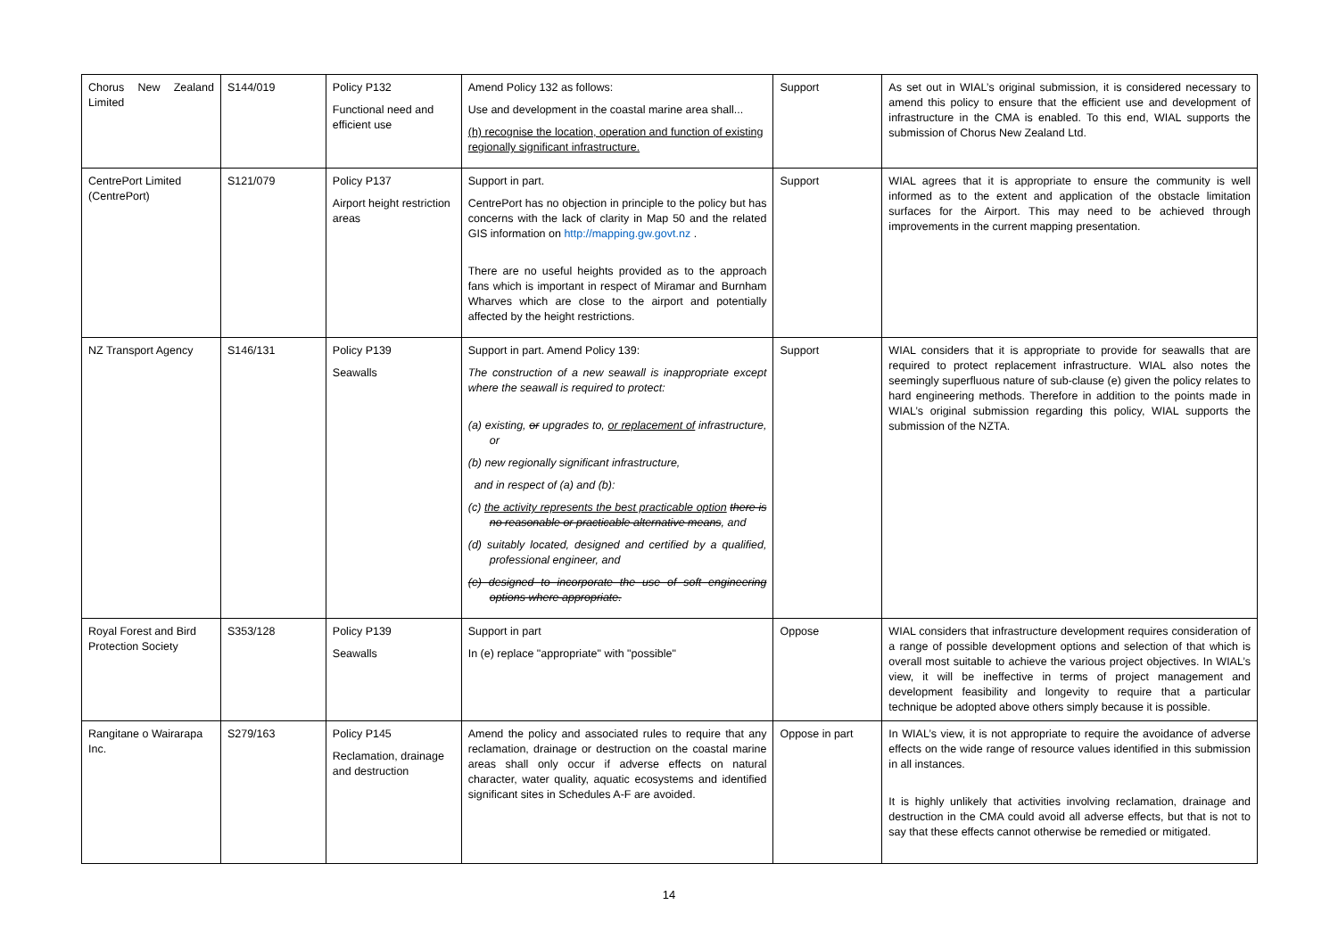| Chorus New Zealand Limited | S144/019 | Policy P132 Functional need and efficient use | Amend Policy 132 as follows: Use and development in the coastal marine area shall... (h) recognise the location, operation and function of existing regionally significant infrastructure. | Support | As set out in WIAL’s original submission, it is considered necessary to amend this policy to ensure that the efficient use and development of infrastructure in the CMA is enabled. To this end, WIAL supports the submission of Chorus New Zealand Ltd. |
| CentrePort Limited (CentrePort) | S121/079 | Policy P137 Airport height restriction areas | Support in part. CentrePort has no objection in principle to the policy but has concerns with the lack of clarity in Map 50 and the related GIS information on http://mapping.gw.govt.nz . There are no useful heights provided as to the approach fans which is important in respect of Miramar and Burnham Wharves which are close to the airport and potentially affected by the height restrictions. | Support | WIAL agrees that it is appropriate to ensure the community is well informed as to the extent and application of the obstacle limitation surfaces for the Airport. This may need to be achieved through improvements in the current mapping presentation. |
| NZ Transport Agency | S146/131 | Policy P139 Seawalls | Support in part. Amend Policy 139: The construction of a new seawall is inappropriate except where the seawall is required to protect: (a) existing, or upgrades to, or replacement of infrastructure, or (b) new regionally significant infrastructure, and in respect of (a) and (b): (c) the activity represents the best practicable option there is no reasonable or practicable alternative means , and (d) suitably located, designed and certified by a qualified, professional engineer, and (e) designed to incorporate the use of soft engineering options where appropriate. | Support | WIAL considers that it is appropriate to provide for seawalls that are required to protect replacement infrastructure. WIAL also notes the seemingly superfluous nature of sub-clause (e) given the policy relates to hard engineering methods. Therefore in addition to the points made in WIAL’s original submission regarding this policy, WIAL supports the submission of the NZTA. |
| Royal Forest and Bird Protection Society | S353/128 | Policy P139 Seawalls | Support in part In (e) replace "appropriate" with "possible" | Oppose | WIAL considers that infrastructure development requires consideration of a range of possible development options and selection of that which is overall most suitable to achieve the various project objectives. In WIAL’s view, it will be ineffective in terms of project management and development feasibility and longevity to require that a particular technique be adopted above others simply because it is possible. |
| Rangitane o Wairarapa Inc. | S279/163 | Policy P145 Reclamation, drainage and destruction | Amend the policy and associated rules to require that any reclamation, drainage or destruction on the coastal marine areas shall only occur if adverse effects on natural character, water quality, aquatic ecosystems and identified significant sites in Schedules A-F are avoided. | Oppose in part | In WIAL’s view, it is not appropriate to require the avoidance of adverse effects on the wide range of resource values identified in this submission in all instances. It is highly unlikely that activities involving reclamation, drainage and destruction in the CMA could avoid all adverse effects, but that is not to say that these effects cannot otherwise be remedied or mitigated. |
14